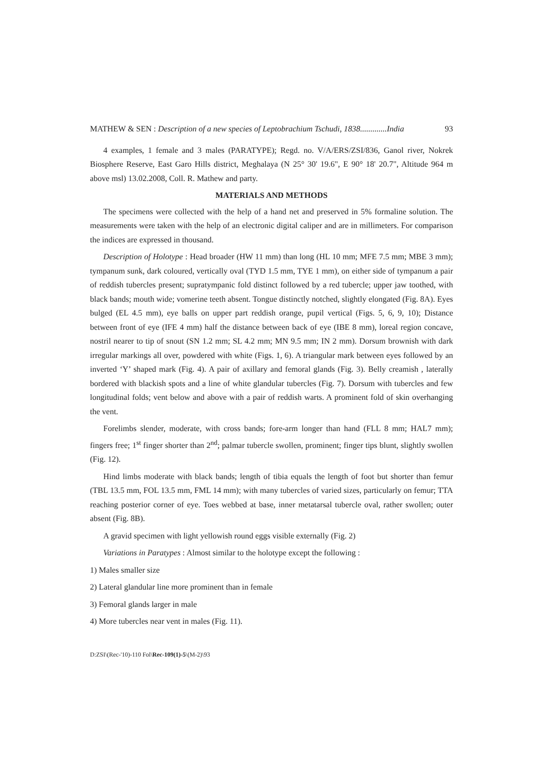MATHEW & SEN : Description of a new species of Leptobrachium Tschudi, 1838.............India 93
4 examples, 1 female and 3 males (PARATYPE); Regd. no. V/A/ERS/ZSI/836, Ganol river, Nokrek Biosphere Reserve, East Garo Hills district, Meghalaya (N 25° 30' 19.6", E 90° 18' 20.7", Altitude 964 m above msl) 13.02.2008, Coll. R. Mathew and party.
MATERIALS AND METHODS
The specimens were collected with the help of a hand net and preserved in 5% formaline solution. The measurements were taken with the help of an electronic digital caliper and are in millimeters. For comparison the indices are expressed in thousand.
Description of Holotype : Head broader (HW 11 mm) than long (HL 10 mm; MFE 7.5 mm; MBE 3 mm); tympanum sunk, dark coloured, vertically oval (TYD 1.5 mm, TYE 1 mm), on either side of tympanum a pair of reddish tubercles present; supratympanic fold distinct followed by a red tubercle; upper jaw toothed, with black bands; mouth wide; vomerine teeth absent. Tongue distinctly notched, slightly elongated (Fig. 8A). Eyes bulged (EL 4.5 mm), eye balls on upper part reddish orange, pupil vertical (Figs. 5, 6, 9, 10); Distance between front of eye (IFE 4 mm) half the distance between back of eye (IBE 8 mm), loreal region concave, nostril nearer to tip of snout (SN 1.2 mm; SL 4.2 mm; MN 9.5 mm; IN 2 mm). Dorsum brownish with dark irregular markings all over, powdered with white (Figs. 1, 6). A triangular mark between eyes followed by an inverted ‘Y’ shaped mark (Fig. 4). A pair of axillary and femoral glands (Fig. 3). Belly creamish , laterally bordered with blackish spots and a line of white glandular tubercles (Fig. 7). Dorsum with tubercles and few longitudinal folds; vent below and above with a pair of reddish warts. A prominent fold of skin overhanging the vent.
Forelimbs slender, moderate, with cross bands; fore-arm longer than hand (FLL 8 mm; HAL7 mm); fingers free; 1<sup>st</sup> finger shorter than 2<sup>nd</sup>; palmar tubercle swollen, prominent; finger tips blunt, slightly swollen (Fig. 12).
Hind limbs moderate with black bands; length of tibia equals the length of foot but shorter than femur (TBL 13.5 mm, FOL 13.5 mm, FML 14 mm); with many tubercles of varied sizes, particularly on femur; TTA reaching posterior corner of eye. Toes webbed at base, inner metatarsal tubercle oval, rather swollen; outer absent (Fig. 8B).
A gravid specimen with light yellowish round eggs visible externally (Fig. 2)
Variations in Paratypes : Almost similar to the holotype except the following :
1) Males smaller size
2) Lateral glandular line more prominent than in female
3) Femoral glands larger in male
4) More tubercles near vent in males (Fig. 11).
D:ZSI\(Rec-'10)-110 Fol\Rec-109(1)-5\(M-2)\93